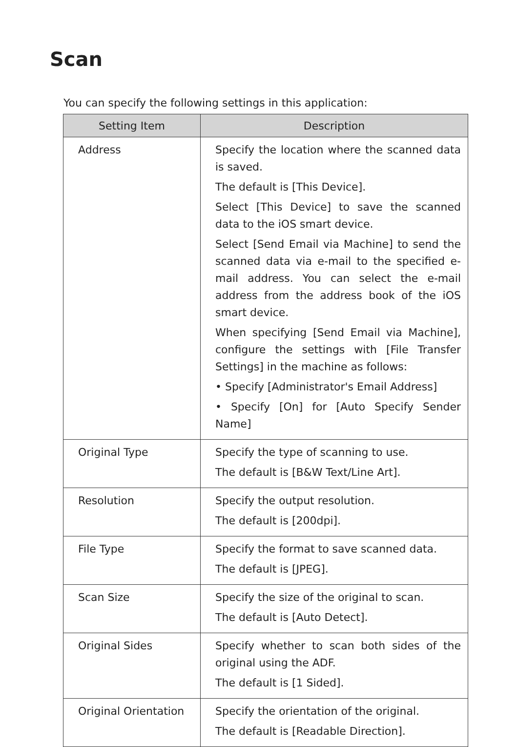Scan
You can specify the following settings in this application:
| Setting Item | Description |
| --- | --- |
| Address | Specify the location where the scanned data is saved. The default is [This Device]. Select [This Device] to save the scanned data to the iOS smart device. Select [Send Email via Machine] to send the scanned data via e-mail to the specified e-mail address. You can select the e-mail address from the address book of the iOS smart device. When specifying [Send Email via Machine], configure the settings with [File Transfer Settings] in the machine as follows: • Specify [Administrator's Email Address] • Specify [On] for [Auto Specify Sender Name] |
| Original Type | Specify the type of scanning to use. The default is [B&W Text/Line Art]. |
| Resolution | Specify the output resolution. The default is [200dpi]. |
| File Type | Specify the format to save scanned data. The default is [JPEG]. |
| Scan Size | Specify the size of the original to scan. The default is [Auto Detect]. |
| Original Sides | Specify whether to scan both sides of the original using the ADF. The default is [1 Sided]. |
| Original Orientation | Specify the orientation of the original. The default is [Readable Direction]. |